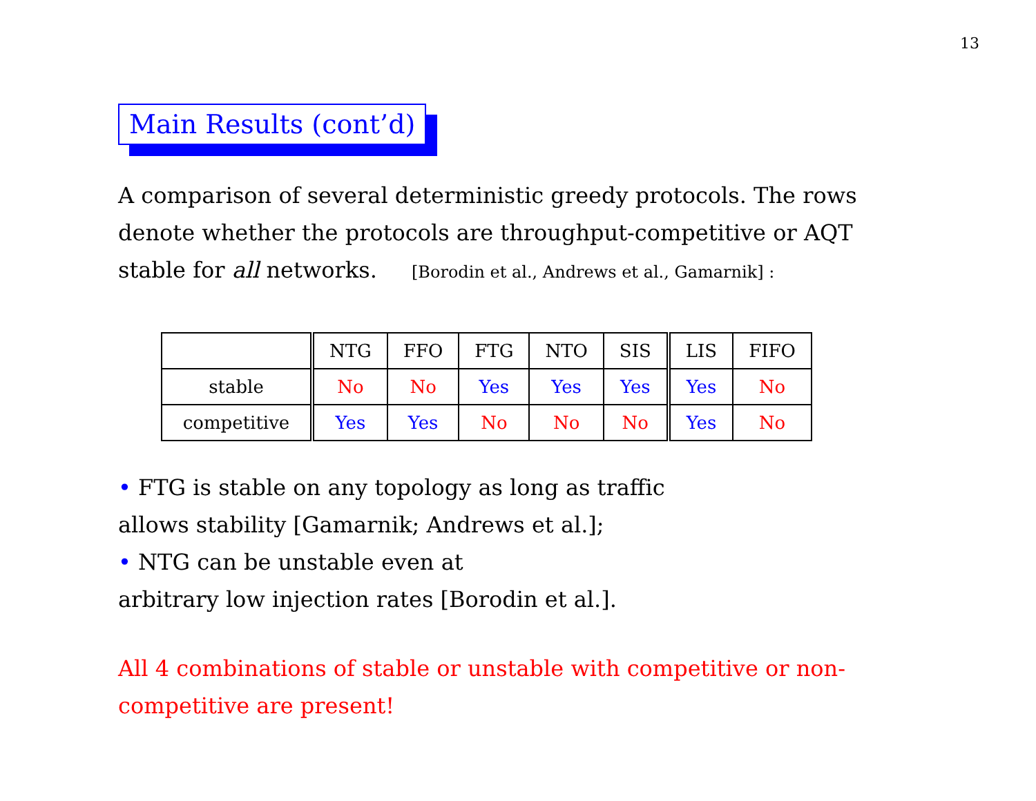13
Main Results (cont’d)
A comparison of several deterministic greedy protocols. The rows denote whether the protocols are throughput-competitive or AQT stable for all networks. [Borodin et al., Andrews et al., Gamarnik] :
| | NTG | FFO | FTG | NTO | SIS | LIS | FIFO |
| --- | --- | --- | --- | --- | --- | --- | --- |
| stable | No | No | Yes | Yes | Yes | Yes | No |
| competitive | Yes | Yes | No | No | No | Yes | No |
• FTG is stable on any topology as long as traffic
allows stability [Gamarnik; Andrews et al.];
• NTG can be unstable even at
arbitrary low injection rates [Borodin et al.].
All 4 combinations of stable or unstable with competitive or non-competitive are present!